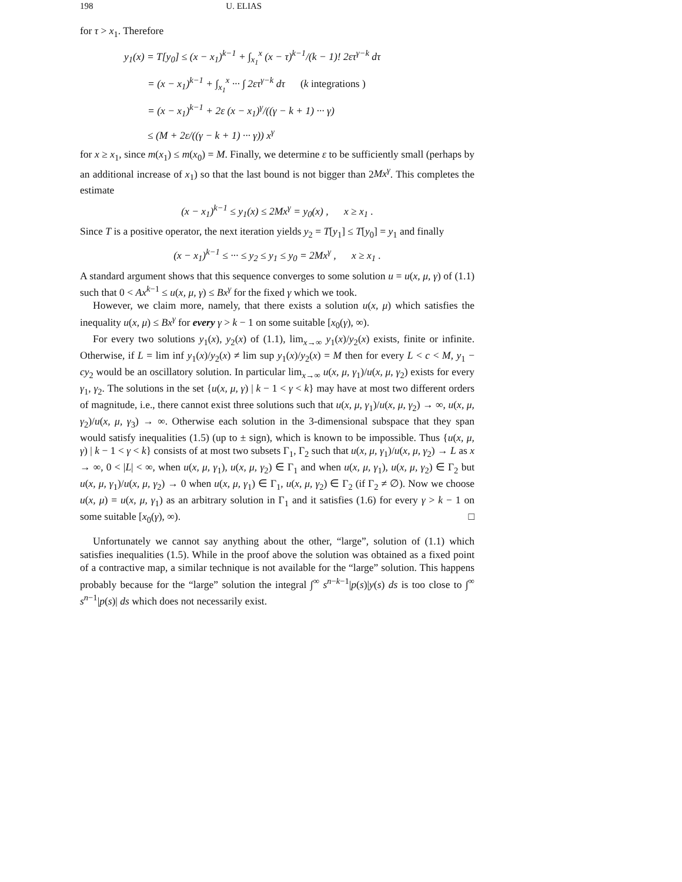198 U. ELIAS
for τ > x<sub>1</sub>. Therefore
y<sub>1</sub>(x) = T[y<sub>0</sub>] ≤ (x − x<sub>1</sub>)<sup>k−1</sup> + ∫<sub>x<sub>1</sub></sub><sup>x</sup> (x − τ)<sup>k−1</sup>/(k − 1)! 2ετ<sup>γ−k</sup> dτ
= (x − x<sub>1</sub>)<sup>k−1</sup> + ∫<sub>x<sub>1</sub></sub><sup>x</sup> ··· ∫ 2ετ<sup>γ−k</sup> dτ (k integrations )
= (x − x<sub>1</sub>)<sup>k−1</sup> + 2ε (x − x<sub>1</sub>)<sup>γ</sup>/((γ − k + 1) ··· γ)
≤ (M + 2ε/((γ − k + 1) ··· γ)) x<sup>γ</sup>
for x ≥ x<sub>1</sub>, since m(x<sub>1</sub>) ≤ m(x<sub>0</sub>) = M. Finally, we determine ε to be sufficiently small (perhaps by an additional increase of x<sub>1</sub>) so that the last bound is not bigger than 2Mx<sup>γ</sup>. This completes the estimate
(x − x<sub>1</sub>)<sup>k−1</sup> ≤ y<sub>1</sub>(x) ≤ 2Mx<sup>γ</sup> = y<sub>0</sub>(x) , x ≥ x<sub>1</sub> .
Since T is a positive operator, the next iteration yields y<sub>2</sub> = T[y<sub>1</sub>] ≤ T[y<sub>0</sub>] = y<sub>1</sub> and finally
(x − x<sub>1</sub>)<sup>k−1</sup> ≤ ··· ≤ y<sub>2</sub> ≤ y<sub>1</sub> ≤ y<sub>0</sub> = 2Mx<sup>γ</sup> , x ≥ x<sub>1</sub> .
A standard argument shows that this sequence converges to some solution u = u(x, μ, γ) of (1.1) such that 0 < Ax<sup>k−1</sup> ≤ u(x, μ, γ) ≤ Bx<sup>γ</sup> for the fixed γ which we took.
However, we claim more, namely, that there exists a solution u(x, μ) which satisfies the inequality u(x, μ) ≤ Bx<sup>γ</sup> for every γ > k − 1 on some suitable [x<sub>0</sub>(γ), ∞).
For every two solutions y<sub>1</sub>(x), y<sub>2</sub>(x) of (1.1), lim<sub>x→∞</sub> y<sub>1</sub>(x)/y<sub>2</sub>(x) exists, finite or infinite. Otherwise, if L = lim inf y<sub>1</sub>(x)/y<sub>2</sub>(x) ≠ lim sup y<sub>1</sub>(x)/y<sub>2</sub>(x) = M then for every L < c < M, y<sub>1</sub> − cy<sub>2</sub> would be an oscillatory solution. In particular lim<sub>x→∞</sub> u(x, μ, γ<sub>1</sub>)/u(x, μ, γ<sub>2</sub>) exists for every γ<sub>1</sub>, γ<sub>2</sub>. The solutions in the set {u(x, μ, γ) | k − 1 < γ < k} may have at most two different orders of magnitude, i.e., there cannot exist three solutions such that u(x, μ, γ<sub>1</sub>)/u(x, μ, γ<sub>2</sub>) → ∞, u(x, μ, γ<sub>2</sub>)/u(x, μ, γ<sub>3</sub>) → ∞. Otherwise each solution in the 3-dimensional subspace that they span would satisfy inequalities (1.5) (up to ± sign), which is known to be impossible. Thus {u(x, μ, γ) | k − 1 < γ < k} consists of at most two subsets Γ<sub>1</sub>, Γ<sub>2</sub> such that u(x, μ, γ<sub>1</sub>)/u(x, μ, γ<sub>2</sub>) → L as x → ∞, 0 < |L| < ∞, when u(x, μ, γ<sub>1</sub>), u(x, μ, γ<sub>2</sub>) ∈ Γ<sub>1</sub> and when u(x, μ, γ<sub>1</sub>), u(x, μ, γ<sub>2</sub>) ∈ Γ<sub>2</sub> but u(x, μ, γ<sub>1</sub>)/u(x, μ, γ<sub>2</sub>) → 0 when u(x, μ, γ<sub>1</sub>) ∈ Γ<sub>1</sub>, u(x, μ, γ<sub>2</sub>) ∈ Γ<sub>2</sub> (if Γ<sub>2</sub> ≠ ∅). Now we choose u(x, μ) = u(x, μ, γ<sub>1</sub>) as an arbitrary solution in Γ<sub>1</sub> and it satisfies (1.6) for every γ > k − 1 on some suitable [x<sub>0</sub>(γ), ∞). □
Unfortunately we cannot say anything about the other, “large”, solution of (1.1) which satisfies inequalities (1.5). While in the proof above the solution was obtained as a fixed point of a contractive map, a similar technique is not available for the “large” solution. This happens probably because for the “large” solution the integral ∫<sup>∞</sup> s<sup>n−k−1</sup>|p(s)|y(s) ds is too close to ∫<sup>∞</sup> s<sup>n−1</sup>|p(s)| ds which does not necessarily exist.